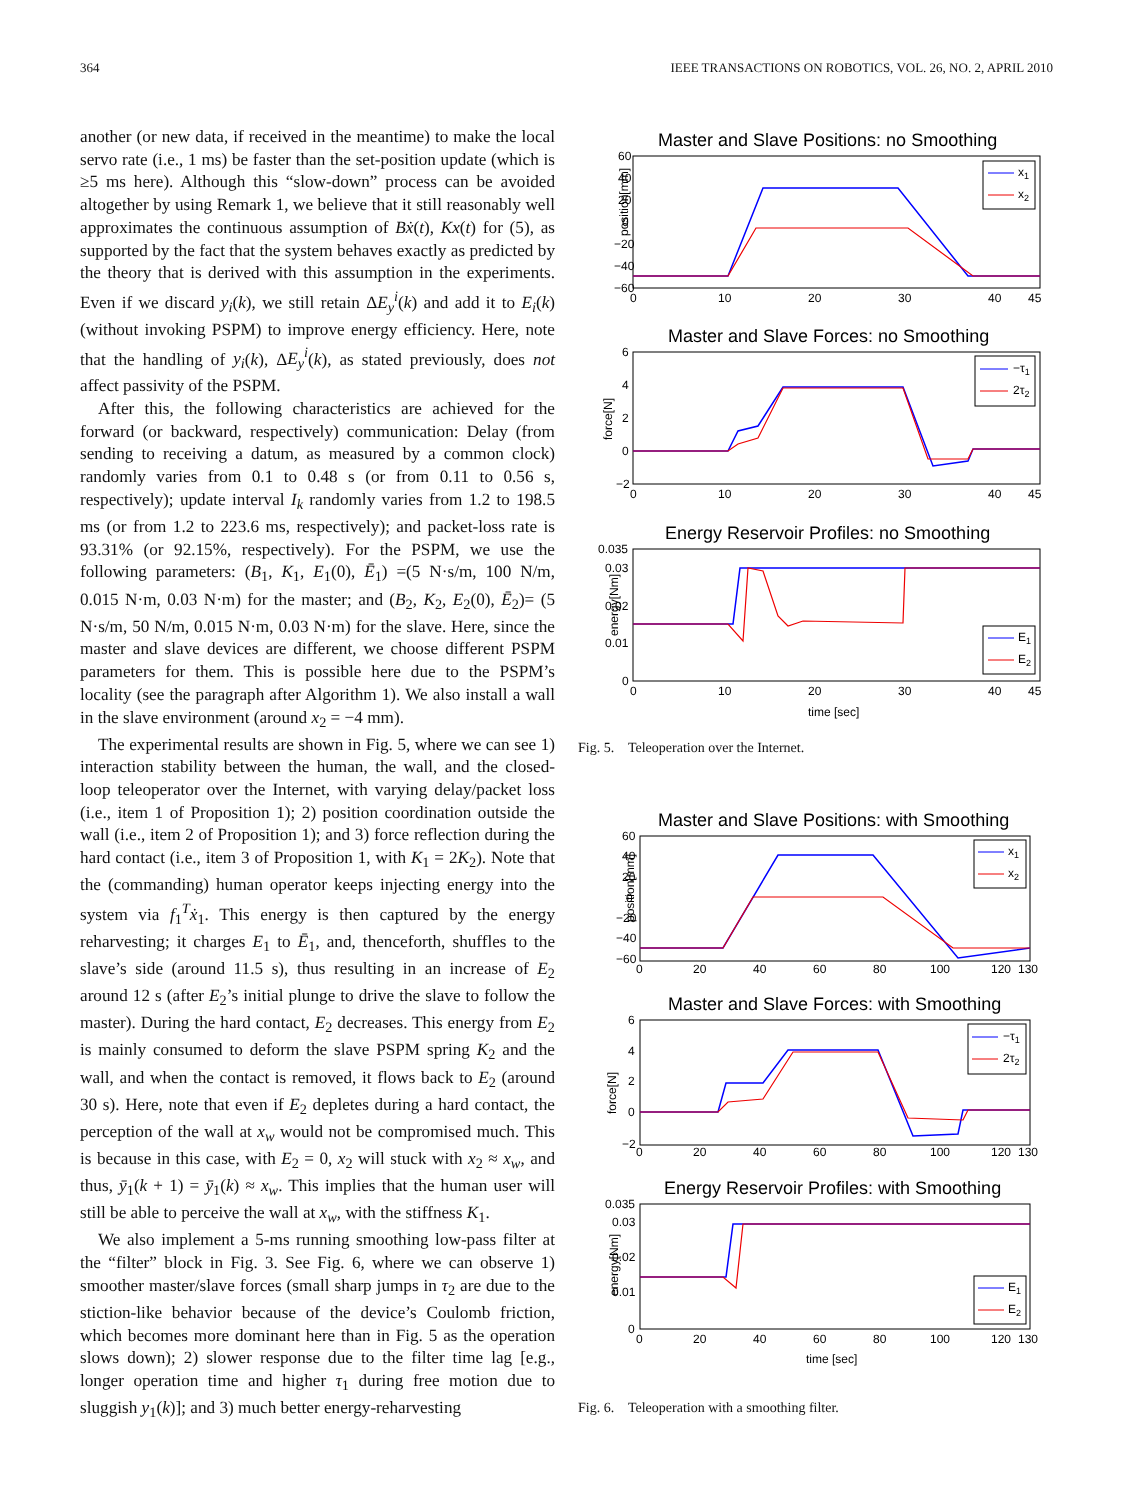364 IEEE TRANSACTIONS ON ROBOTICS, VOL. 26, NO. 2, APRIL 2010
another (or new data, if received in the meantime) to make the local servo rate (i.e., 1 ms) be faster than the set-position update (which is ≥5 ms here). Although this “slow-down” process can be avoided altogether by using Remark 1, we believe that it still reasonably well approximates the continuous assumption of Bẋ(t), Kx(t) for (5), as supported by the fact that the system behaves exactly as predicted by the theory that is derived with this assumption in the experiments. Even if we discard y<sub>i</sub>(k), we still retain ΔE<sub>y</sub><sup>i</sup>(k) and add it to E<sub>i</sub>(k) (without invoking PSPM) to improve energy efficiency. Here, note that the handling of y<sub>i</sub>(k), ΔE<sub>y</sub><sup>i</sup>(k), as stated previously, does not affect passivity of the PSPM.
After this, the following characteristics are achieved for the forward (or backward, respectively) communication: Delay (from sending to receiving a datum, as measured by a common clock) randomly varies from 0.1 to 0.48 s (or from 0.11 to 0.56 s, respectively); update interval I<sub>k</sub> randomly varies from 1.2 to 198.5 ms (or from 1.2 to 223.6 ms, respectively); and packet-loss rate is 93.31% (or 92.15%, respectively). For the PSPM, we use the following parameters: (B<sub>1</sub>, K<sub>1</sub>, E<sub>1</sub>(0), Ē<sub>1</sub>) =(5 N·s/m, 100 N/m, 0.015 N·m, 0.03 N·m) for the master; and (B<sub>2</sub>, K<sub>2</sub>, E<sub>2</sub>(0), Ē<sub>2</sub>)= (5 N·s/m, 50 N/m, 0.015 N·m, 0.03 N·m) for the slave. Here, since the master and slave devices are different, we choose different PSPM parameters for them. This is possible here due to the PSPM’s locality (see the paragraph after Algorithm 1). We also install a wall in the slave environment (around x<sub>2</sub> = −4 mm).
The experimental results are shown in Fig. 5, where we can see 1) interaction stability between the human, the wall, and the closed-loop teleoperator over the Internet, with varying delay/packet loss (i.e., item 1 of Proposition 1); 2) position coordination outside the wall (i.e., item 2 of Proposition 1); and 3) force reflection during the hard contact (i.e., item 3 of Proposition 1, with K<sub>1</sub> = 2K<sub>2</sub>). Note that the (commanding) human operator keeps injecting energy into the system via f<sub>1</sub><sup>T</sup>ẋ<sub>1</sub>. This energy is then captured by the energy reharvesting; it charges E<sub>1</sub> to Ē<sub>1</sub>, and, thenceforth, shuffles to the slave’s side (around 11.5 s), thus resulting in an increase of E<sub>2</sub> around 12 s (after E<sub>2</sub>’s initial plunge to drive the slave to follow the master). During the hard contact, E<sub>2</sub> decreases. This energy from E<sub>2</sub> is mainly consumed to deform the slave PSPM spring K<sub>2</sub> and the wall, and when the contact is removed, it flows back to E<sub>2</sub> (around 30 s). Here, note that even if E<sub>2</sub> depletes during a hard contact, the perception of the wall at x<sub>w</sub> would not be compromised much. This is because in this case, with E<sub>2</sub> = 0, x<sub>2</sub> will stuck with x<sub>2</sub> ≈ x<sub>w</sub>, and thus, ȳ<sub>1</sub>(k + 1) = ȳ<sub>1</sub>(k) ≈ x<sub>w</sub>. This implies that the human user will still be able to perceive the wall at x<sub>w</sub>, with the stiffness K<sub>1</sub>.
We also implement a 5-ms running smoothing low-pass filter at the “filter” block in Fig. 3. See Fig. 6, where we can observe 1) smoother master/slave forces (small sharp jumps in τ<sub>2</sub> are due to the stiction-like behavior because of the device’s Coulomb friction, which becomes more dominant here than in Fig. 5 as the operation slows down); 2) slower response due to the filter time lag [e.g., longer operation time and higher τ<sub>1</sub> during free motion due to sluggish y<sub>1</sub>(k)]; and 3) much better energy-reharvesting
Master and Slave Positions: no Smoothing
position[mm]
60
40
20
0
−20
−40
−60
0
10
20
30
40
45
x1
x2
Master and Slave Forces: no Smoothing
force[N]
6
4
2
0
−2
0
10
20
30
40
45
−τ1
2τ2
Energy Reservoir Profiles: no Smoothing
energy[Nm]
0.035
0.03
0.02
0.01
0
0
10
20
30
40
45
time [sec]
E1
E2
Fig. 5. Teleoperation over the Internet.
Master and Slave Positions: with Smoothing
position[mm]
60
40
20
0
−20
−40
−60
0
20
40
60
80
100
120
130
x1
x2
Master and Slave Forces: with Smoothing
force[N]
6
4
2
0
−2
0
20
40
60
80
100
120
130
−τ1
2τ2
Energy Reservoir Profiles: with Smoothing
energy[Nm]
0.035
0.03
0.02
0.01
0
0
20
40
60
80
100
120
130
time [sec]
E1
E2
Fig. 6. Teleoperation with a smoothing filter.